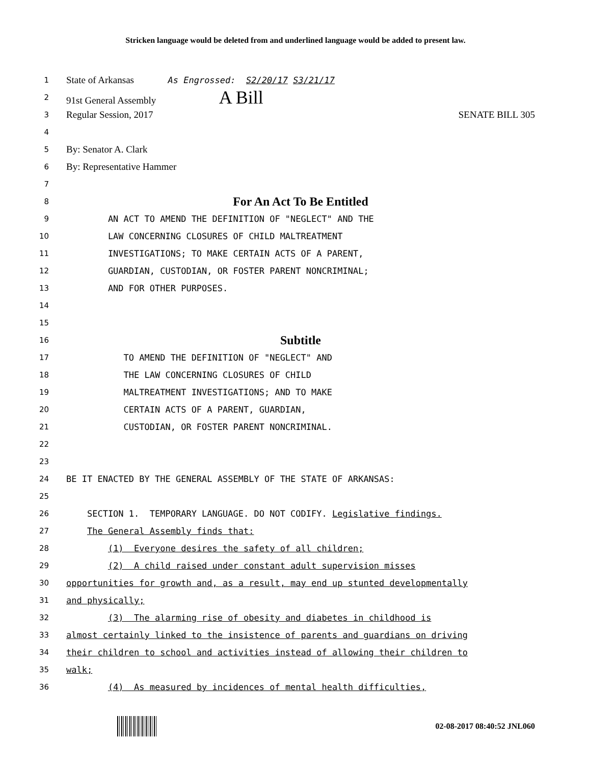Stricken language would be deleted from and underlined language would be added to present law.
1
State of Arkansas As Engrossed: S2/20/17 S3/21/17
2
91st General Assembly A Bill
3
Regular Session, 2017 SENATE BILL 305
4
5
By: Senator A. Clark
6
By: Representative Hammer
7
8
For An Act To Be Entitled
9
AN ACT TO AMEND THE DEFINITION OF "NEGLECT" AND THE
10
LAW CONCERNING CLOSURES OF CHILD MALTREATMENT
11
INVESTIGATIONS; TO MAKE CERTAIN ACTS OF A PARENT,
12
GUARDIAN, CUSTODIAN, OR FOSTER PARENT NONCRIMINAL;
13
AND FOR OTHER PURPOSES.
14
15
16
Subtitle
17
TO AMEND THE DEFINITION OF "NEGLECT" AND
18
THE LAW CONCERNING CLOSURES OF CHILD
19
MALTREATMENT INVESTIGATIONS; AND TO MAKE
20
CERTAIN ACTS OF A PARENT, GUARDIAN,
21
CUSTODIAN, OR FOSTER PARENT NONCRIMINAL.
22
23
24
BE IT ENACTED BY THE GENERAL ASSEMBLY OF THE STATE OF ARKANSAS:
25
26
SECTION 1. TEMPORARY LANGUAGE. DO NOT CODIFY. Legislative findings.
27
The General Assembly finds that:
28
(1) Everyone desires the safety of all children;
29
(2) A child raised under constant adult supervision misses
30
opportunities for growth and, as a result, may end up stunted developmentally
31
and physically;
32
(3) The alarming rise of obesity and diabetes in childhood is
33
almost certainly linked to the insistence of parents and guardians on driving
34
their children to school and activities instead of allowing their children to
35
walk;
36
(4) As measured by incidences of mental health difficulties,
02-08-2017 08:40:52 JNL060